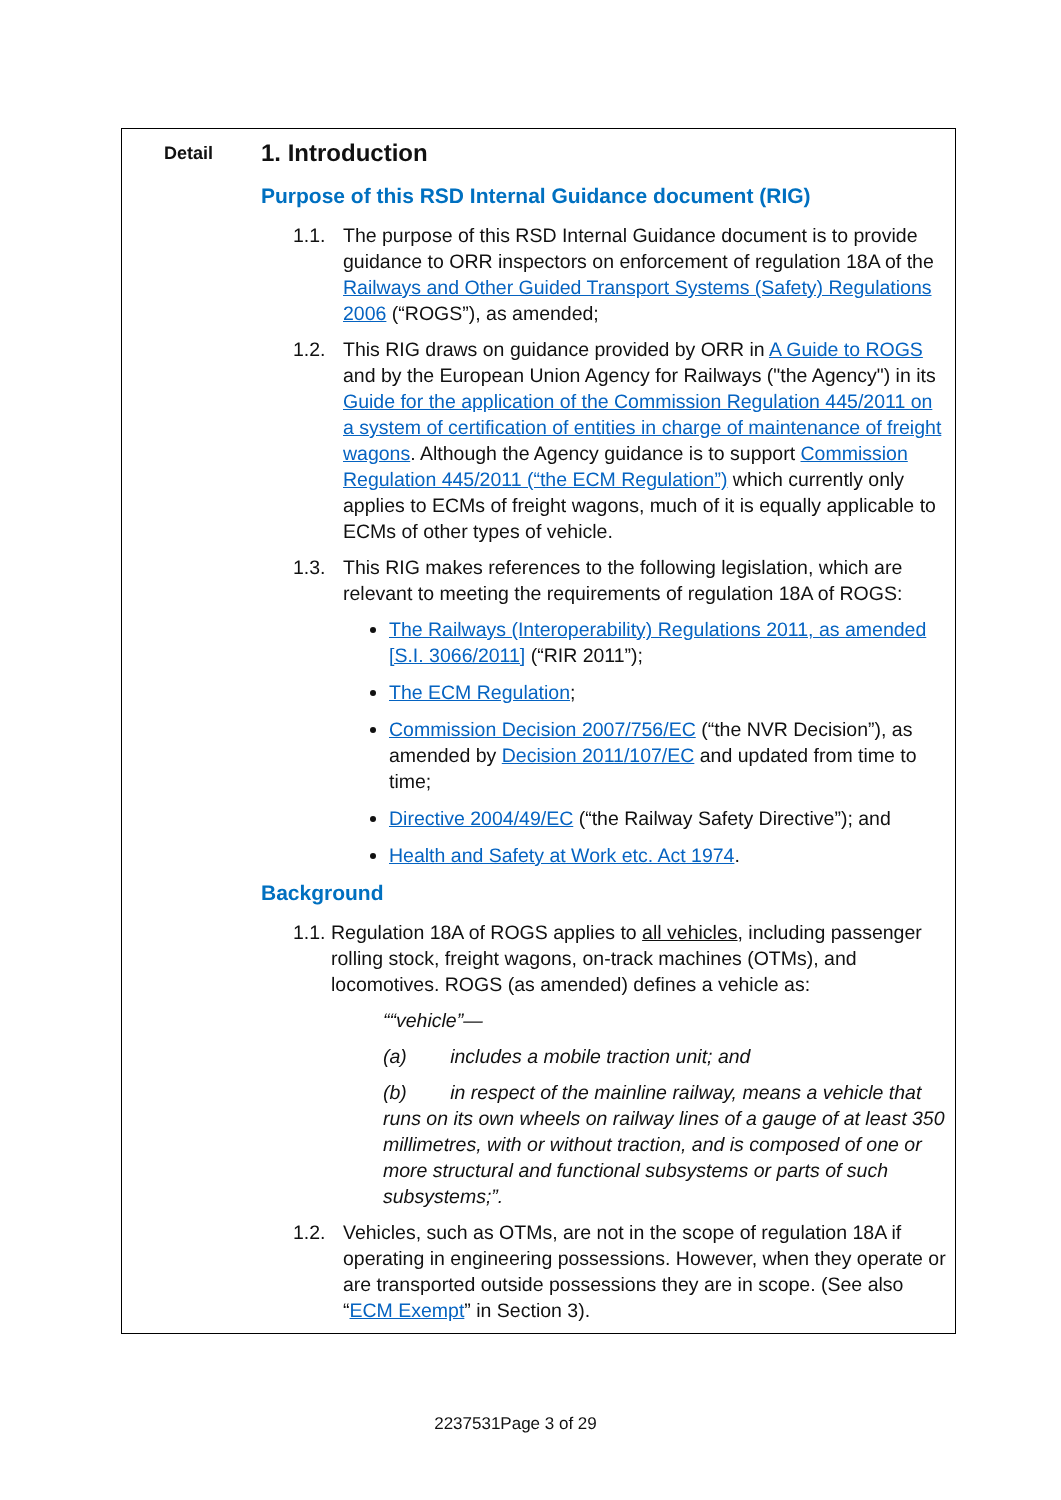| Detail | 1. Introduction Purpose of this RSD Internal Guidance document (RIG) 1.1. The purpose of this RSD Internal Guidance document is to provide guidance to ORR inspectors on enforcement of regulation 18A of the Railways and Other Guided Transport Systems (Safety) Regulations 2006 (“ROGS”), as amended; 1.2. This RIG draws on guidance provided by ORR in A Guide to ROGS and by the European Union Agency for Railways ("the Agency") in its Guide for the application of the Commission Regulation 445/2011 on a system of certification of entities in charge of maintenance of freight wagons . Although the Agency guidance is to support Commission Regulation 445/2011 (“the ECM Regulation”) which currently only applies to ECMs of freight wagons, much of it is equally applicable to ECMs of other types of vehicle. 1.3. This RIG makes references to the following legislation, which are relevant to meeting the requirements of regulation 18A of ROGS: The Railways (Interoperability) Regulations 2011, as amended [S.I. 3066/2011] (“RIR 2011”); The ECM Regulation ; Commission Decision 2007/756/EC (“the NVR Decision”), as amended by Decision 2011/107/EC and updated from time to time; Directive 2004/49/EC (“the Railway Safety Directive”); and Health and Safety at Work etc. Act 1974 . Background 1.1. Regulation 18A of ROGS applies to all vehicles , including passenger rolling stock, freight wagons, on-track machines (OTMs), and locomotives. ROGS (as amended) defines a vehicle as: ““vehicle”— (a) includes a mobile traction unit; and (b) in respect of the mainline railway, means a vehicle that runs on its own wheels on railway lines of a gauge of at least 350 millimetres, with or without traction, and is composed of one or more structural and functional subsystems or parts of such subsystems;”. 1.2. Vehicles, such as OTMs, are not in the scope of regulation 18A if operating in engineering possessions. However, when they operate or are transported outside possessions they are in scope. (See also “ ECM Exempt ” in Section 3). |
2237531Page 3 of 29